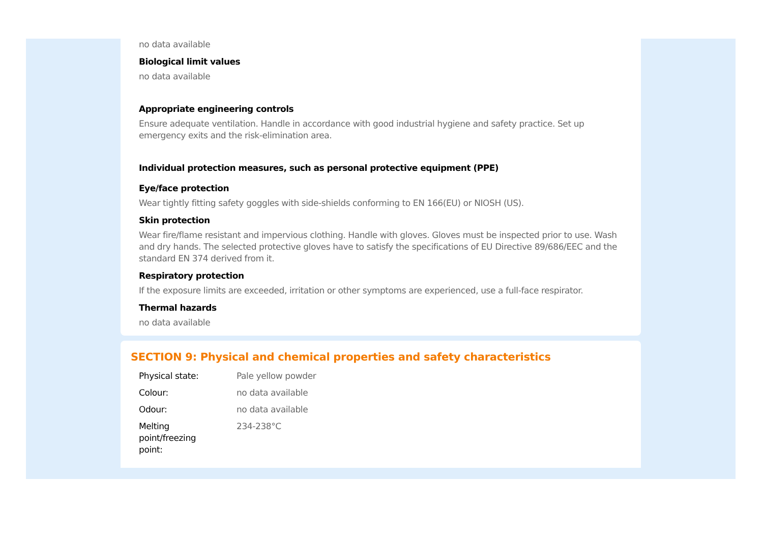no data available
Biological limit values
no data available
Appropriate engineering controls
Ensure adequate ventilation. Handle in accordance with good industrial hygiene and safety practice. Set up emergency exits and the risk-elimination area.
Individual protection measures, such as personal protective equipment (PPE)
Eye/face protection
Wear tightly fitting safety goggles with side-shields conforming to EN 166(EU) or NIOSH (US).
Skin protection
Wear fire/flame resistant and impervious clothing. Handle with gloves. Gloves must be inspected prior to use. Wash and dry hands. The selected protective gloves have to satisfy the specifications of EU Directive 89/686/EEC and the standard EN 374 derived from it.
Respiratory protection
If the exposure limits are exceeded, irritation or other symptoms are experienced, use a full-face respirator.
Thermal hazards
no data available
SECTION 9: Physical and chemical properties and safety characteristics
| Physical state: | Pale yellow powder |
| Colour: | no data available |
| Odour: | no data available |
| Melting point/freezing point: | 234-238°C |